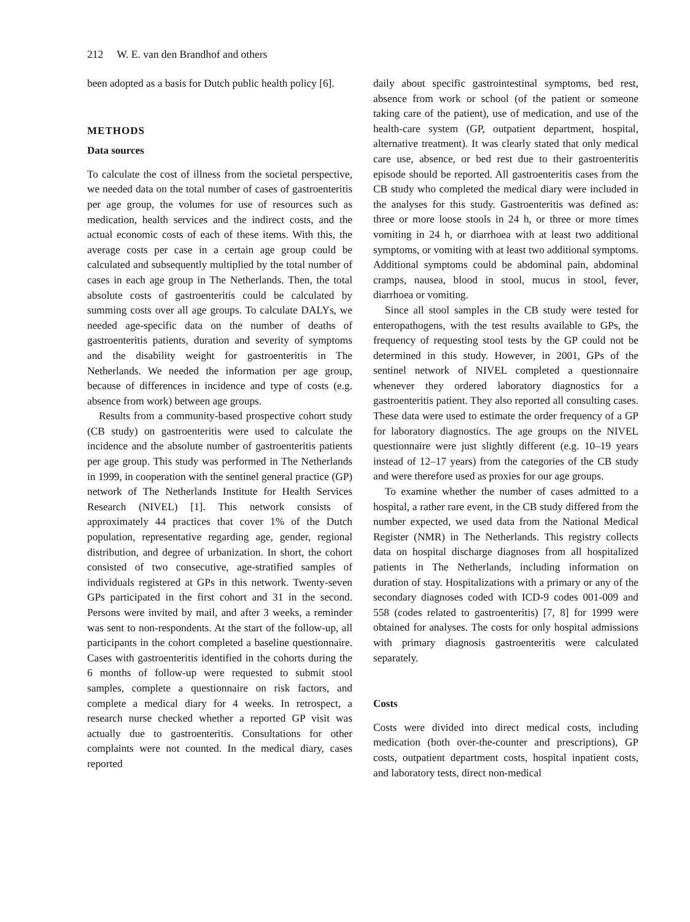212 W. E. van den Brandhof and others
been adopted as a basis for Dutch public health policy [6].
METHODS
Data sources
To calculate the cost of illness from the societal perspective, we needed data on the total number of cases of gastroenteritis per age group, the volumes for use of resources such as medication, health services and the indirect costs, and the actual economic costs of each of these items. With this, the average costs per case in a certain age group could be calculated and subsequently multiplied by the total number of cases in each age group in The Netherlands. Then, the total absolute costs of gastroenteritis could be calculated by summing costs over all age groups. To calculate DALYs, we needed age-specific data on the number of deaths of gastroenteritis patients, duration and severity of symptoms and the disability weight for gastroenteritis in The Netherlands. We needed the information per age group, because of differences in incidence and type of costs (e.g. absence from work) between age groups.
Results from a community-based prospective cohort study (CB study) on gastroenteritis were used to calculate the incidence and the absolute number of gastroenteritis patients per age group. This study was performed in The Netherlands in 1999, in cooperation with the sentinel general practice (GP) network of The Netherlands Institute for Health Services Research (NIVEL) [1]. This network consists of approximately 44 practices that cover 1% of the Dutch population, representative regarding age, gender, regional distribution, and degree of urbanization. In short, the cohort consisted of two consecutive, age-stratified samples of individuals registered at GPs in this network. Twenty-seven GPs participated in the first cohort and 31 in the second. Persons were invited by mail, and after 3 weeks, a reminder was sent to non-respondents. At the start of the follow-up, all participants in the cohort completed a baseline questionnaire. Cases with gastroenteritis identified in the cohorts during the 6 months of follow-up were requested to submit stool samples, complete a questionnaire on risk factors, and complete a medical diary for 4 weeks. In retrospect, a research nurse checked whether a reported GP visit was actually due to gastroenteritis. Consultations for other complaints were not counted. In the medical diary, cases reported
daily about specific gastrointestinal symptoms, bed rest, absence from work or school (of the patient or someone taking care of the patient), use of medication, and use of the health-care system (GP, outpatient department, hospital, alternative treatment). It was clearly stated that only medical care use, absence, or bed rest due to their gastroenteritis episode should be reported. All gastroenteritis cases from the CB study who completed the medical diary were included in the analyses for this study. Gastroenteritis was defined as: three or more loose stools in 24 h, or three or more times vomiting in 24 h, or diarrhoea with at least two additional symptoms, or vomiting with at least two additional symptoms. Additional symptoms could be abdominal pain, abdominal cramps, nausea, blood in stool, mucus in stool, fever, diarrhoea or vomiting.
Since all stool samples in the CB study were tested for enteropathogens, with the test results available to GPs, the frequency of requesting stool tests by the GP could not be determined in this study. However, in 2001, GPs of the sentinel network of NIVEL completed a questionnaire whenever they ordered laboratory diagnostics for a gastroenteritis patient. They also reported all consulting cases. These data were used to estimate the order frequency of a GP for laboratory diagnostics. The age groups on the NIVEL questionnaire were just slightly different (e.g. 10–19 years instead of 12–17 years) from the categories of the CB study and were therefore used as proxies for our age groups.
To examine whether the number of cases admitted to a hospital, a rather rare event, in the CB study differed from the number expected, we used data from the National Medical Register (NMR) in The Netherlands. This registry collects data on hospital discharge diagnoses from all hospitalized patients in The Netherlands, including information on duration of stay. Hospitalizations with a primary or any of the secondary diagnoses coded with ICD-9 codes 001-009 and 558 (codes related to gastroenteritis) [7, 8] for 1999 were obtained for analyses. The costs for only hospital admissions with primary diagnosis gastroenteritis were calculated separately.
Costs
Costs were divided into direct medical costs, including medication (both over-the-counter and prescriptions), GP costs, outpatient department costs, hospital inpatient costs, and laboratory tests, direct non-medical